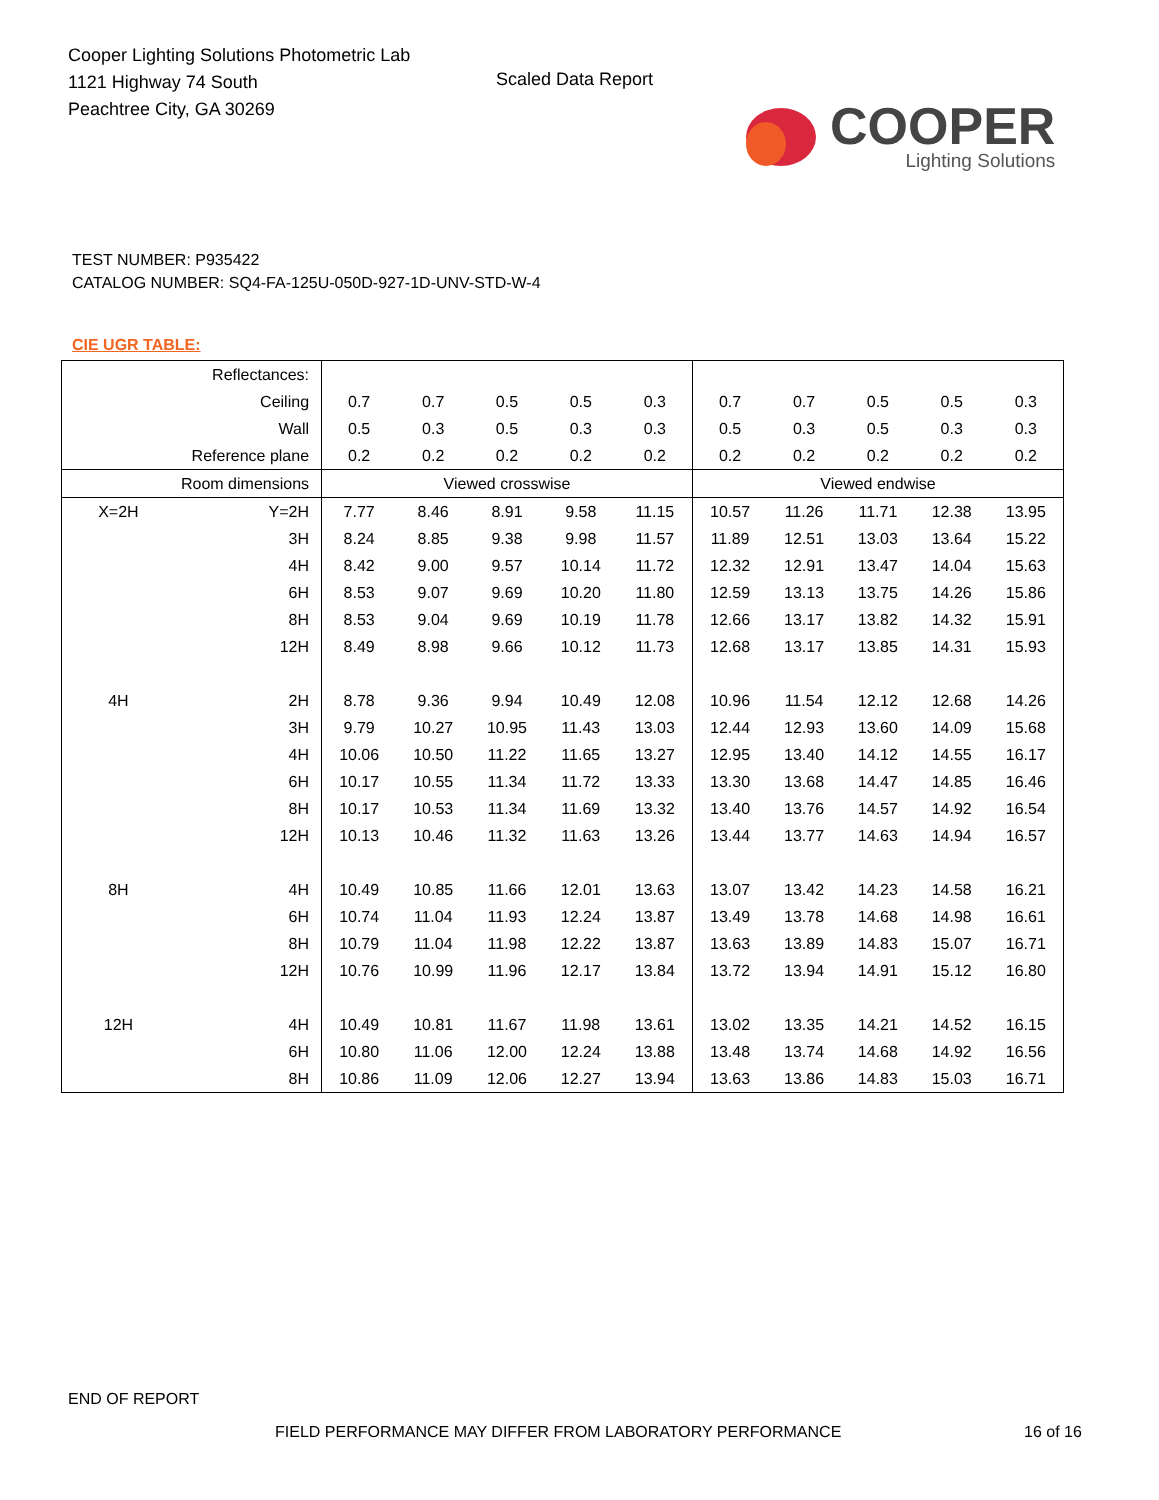Cooper Lighting Solutions Photometric Lab
1121 Highway 74 South
Peachtree City, GA 30269
Scaled Data Report
COOPER
Lighting Solutions
TEST NUMBER: P935422
CATALOG NUMBER: SQ4-FA-125U-050D-927-1D-UNV-STD-W-4
CIE UGR TABLE:
| Reflectances: | | | | | | | | | | | |
| Ceiling | | 0.7 | 0.7 | 0.5 | 0.5 | 0.3 | 0.7 | 0.7 | 0.5 | 0.5 | 0.3 |
| Wall | | 0.5 | 0.3 | 0.5 | 0.3 | 0.3 | 0.5 | 0.3 | 0.5 | 0.3 | 0.3 |
| Reference plane | | 0.2 | 0.2 | 0.2 | 0.2 | 0.2 | 0.2 | 0.2 | 0.2 | 0.2 | 0.2 |
| Room dimensions | | Viewed crosswise | | | | | Viewed endwise | | | | |
| X=2H | Y=2H | 7.77 | 8.46 | 8.91 | 9.58 | 11.15 | 10.57 | 11.26 | 11.71 | 12.38 | 13.95 |
| | 3H | 8.24 | 8.85 | 9.38 | 9.98 | 11.57 | 11.89 | 12.51 | 13.03 | 13.64 | 15.22 |
| | 4H | 8.42 | 9.00 | 9.57 | 10.14 | 11.72 | 12.32 | 12.91 | 13.47 | 14.04 | 15.63 |
| | 6H | 8.53 | 9.07 | 9.69 | 10.20 | 11.80 | 12.59 | 13.13 | 13.75 | 14.26 | 15.86 |
| | 8H | 8.53 | 9.04 | 9.69 | 10.19 | 11.78 | 12.66 | 13.17 | 13.82 | 14.32 | 15.91 |
| | 12H | 8.49 | 8.98 | 9.66 | 10.12 | 11.73 | 12.68 | 13.17 | 13.85 | 14.31 | 15.93 |
| 4H | 2H | 8.78 | 9.36 | 9.94 | 10.49 | 12.08 | 10.96 | 11.54 | 12.12 | 12.68 | 14.26 |
| | 3H | 9.79 | 10.27 | 10.95 | 11.43 | 13.03 | 12.44 | 12.93 | 13.60 | 14.09 | 15.68 |
| | 4H | 10.06 | 10.50 | 11.22 | 11.65 | 13.27 | 12.95 | 13.40 | 14.12 | 14.55 | 16.17 |
| | 6H | 10.17 | 10.55 | 11.34 | 11.72 | 13.33 | 13.30 | 13.68 | 14.47 | 14.85 | 16.46 |
| | 8H | 10.17 | 10.53 | 11.34 | 11.69 | 13.32 | 13.40 | 13.76 | 14.57 | 14.92 | 16.54 |
| | 12H | 10.13 | 10.46 | 11.32 | 11.63 | 13.26 | 13.44 | 13.77 | 14.63 | 14.94 | 16.57 |
| 8H | 4H | 10.49 | 10.85 | 11.66 | 12.01 | 13.63 | 13.07 | 13.42 | 14.23 | 14.58 | 16.21 |
| | 6H | 10.74 | 11.04 | 11.93 | 12.24 | 13.87 | 13.49 | 13.78 | 14.68 | 14.98 | 16.61 |
| | 8H | 10.79 | 11.04 | 11.98 | 12.22 | 13.87 | 13.63 | 13.89 | 14.83 | 15.07 | 16.71 |
| | 12H | 10.76 | 10.99 | 11.96 | 12.17 | 13.84 | 13.72 | 13.94 | 14.91 | 15.12 | 16.80 |
| 12H | 4H | 10.49 | 10.81 | 11.67 | 11.98 | 13.61 | 13.02 | 13.35 | 14.21 | 14.52 | 16.15 |
| | 6H | 10.80 | 11.06 | 12.00 | 12.24 | 13.88 | 13.48 | 13.74 | 14.68 | 14.92 | 16.56 |
| | 8H | 10.86 | 11.09 | 12.06 | 12.27 | 13.94 | 13.63 | 13.86 | 14.83 | 15.03 | 16.71 |
END OF REPORT
FIELD PERFORMANCE MAY DIFFER FROM LABORATORY PERFORMANCE
16 of 16